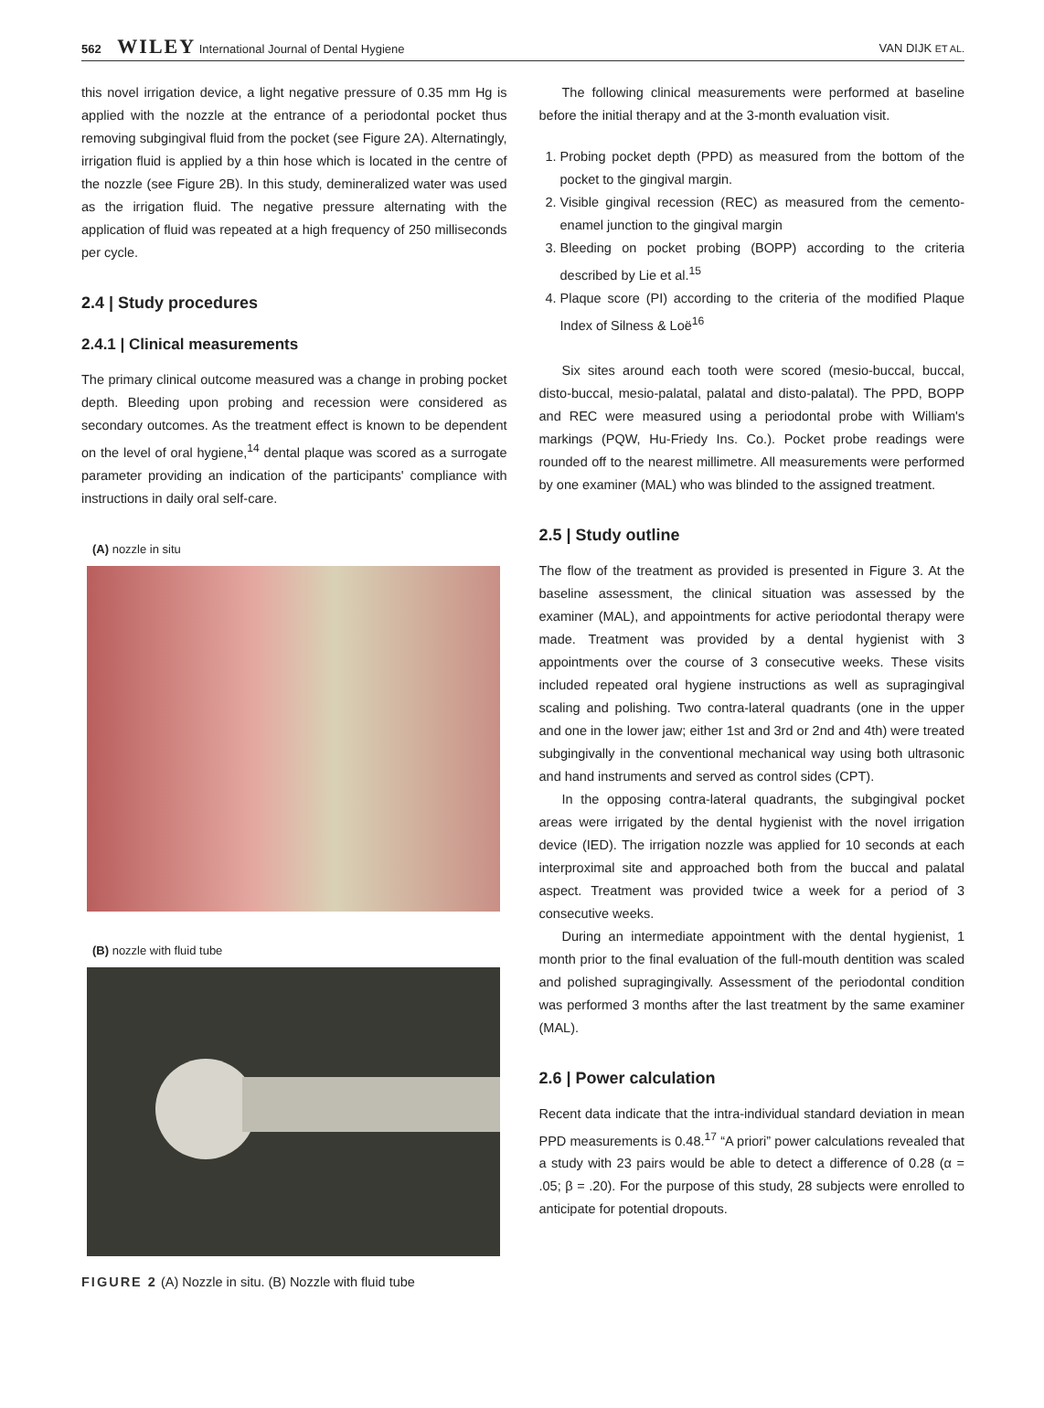562 WILEY International Journal of Dental Hygiene VAN DIJK ET AL.
this novel irrigation device, a light negative pressure of 0.35 mm Hg is applied with the nozzle at the entrance of a periodontal pocket thus removing subgingival fluid from the pocket (see Figure 2A). Alternatingly, irrigation fluid is applied by a thin hose which is located in the centre of the nozzle (see Figure 2B). In this study, demineralized water was used as the irrigation fluid. The negative pressure alternating with the application of fluid was repeated at a high frequency of 250 milliseconds per cycle.
2.4 | Study procedures
2.4.1 | Clinical measurements
The primary clinical outcome measured was a change in probing pocket depth. Bleeding upon probing and recession were considered as secondary outcomes. As the treatment effect is known to be dependent on the level of oral hygiene,<sup>14</sup> dental plaque was scored as a surrogate parameter providing an indication of the participants' compliance with instructions in daily oral self-care.
(A) nozzle in situ
(B) nozzle with fluid tube
FIGURE 2 (A) Nozzle in situ. (B) Nozzle with fluid tube
The following clinical measurements were performed at baseline before the initial therapy and at the 3-month evaluation visit.
1. Probing pocket depth (PPD) as measured from the bottom of the pocket to the gingival margin.
2. Visible gingival recession (REC) as measured from the cemento-enamel junction to the gingival margin
3. Bleeding on pocket probing (BOPP) according to the criteria described by Lie et al.<sup>15</sup>
4. Plaque score (PI) according to the criteria of the modified Plaque Index of Silness & Loë<sup>16</sup>
Six sites around each tooth were scored (mesio-buccal, buccal, disto-buccal, mesio-palatal, palatal and disto-palatal). The PPD, BOPP and REC were measured using a periodontal probe with William's markings (PQW, Hu-Friedy Ins. Co.). Pocket probe readings were rounded off to the nearest millimetre. All measurements were performed by one examiner (MAL) who was blinded to the assigned treatment.
2.5 | Study outline
The flow of the treatment as provided is presented in Figure 3. At the baseline assessment, the clinical situation was assessed by the examiner (MAL), and appointments for active periodontal therapy were made. Treatment was provided by a dental hygienist with 3 appointments over the course of 3 consecutive weeks. These visits included repeated oral hygiene instructions as well as supragingival scaling and polishing. Two contra-lateral quadrants (one in the upper and one in the lower jaw; either 1st and 3rd or 2nd and 4th) were treated subgingivally in the conventional mechanical way using both ultrasonic and hand instruments and served as control sides (CPT).
In the opposing contra-lateral quadrants, the subgingival pocket areas were irrigated by the dental hygienist with the novel irrigation device (IED). The irrigation nozzle was applied for 10 seconds at each interproximal site and approached both from the buccal and palatal aspect. Treatment was provided twice a week for a period of 3 consecutive weeks.
During an intermediate appointment with the dental hygienist, 1 month prior to the final evaluation of the full-mouth dentition was scaled and polished supragingivally. Assessment of the periodontal condition was performed 3 months after the last treatment by the same examiner (MAL).
2.6 | Power calculation
Recent data indicate that the intra-individual standard deviation in mean PPD measurements is 0.48.<sup>17</sup> “A priori” power calculations revealed that a study with 23 pairs would be able to detect a difference of 0.28 (α = .05; β = .20). For the purpose of this study, 28 subjects were enrolled to anticipate for potential dropouts.